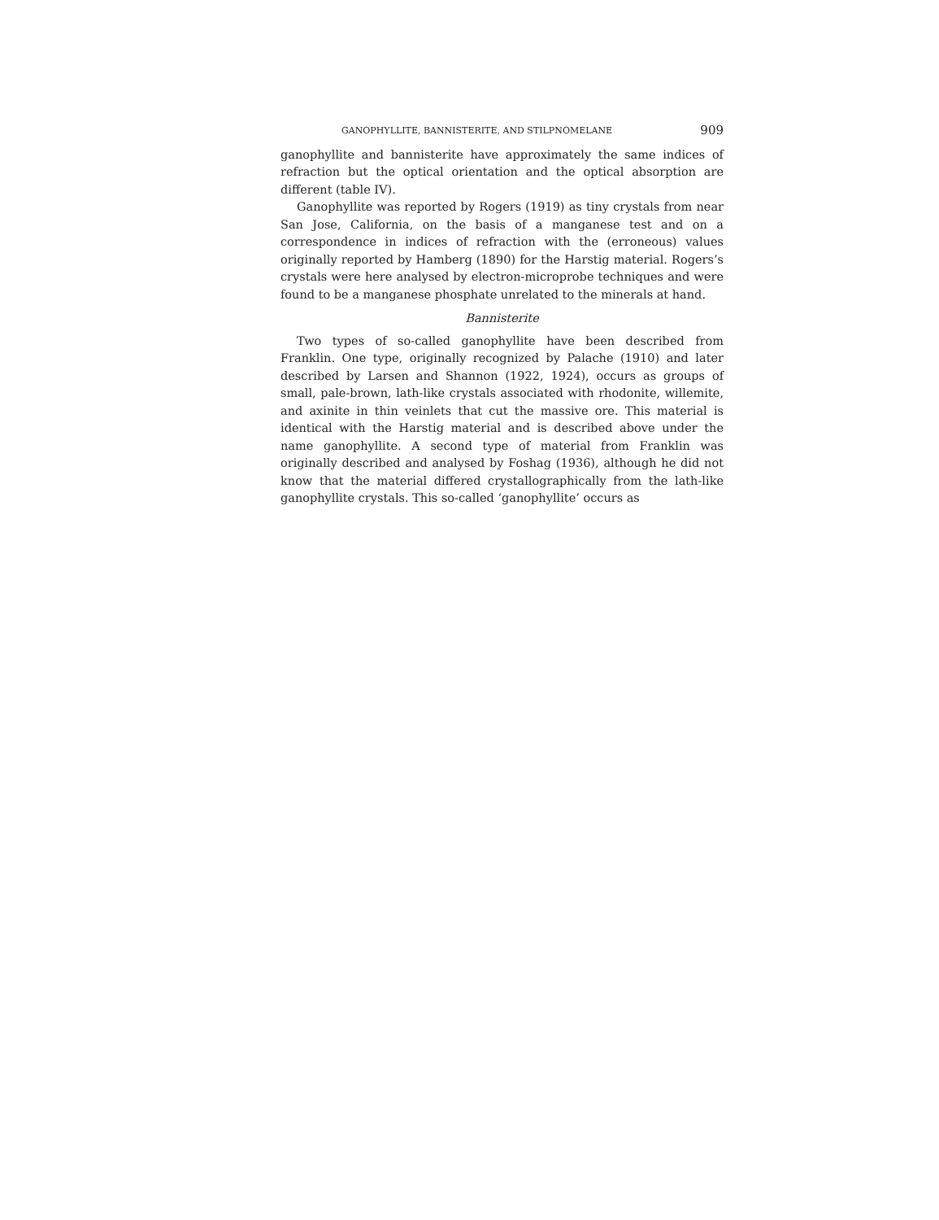GANOPHYLLITE, BANNISTERITE, AND STILPNOMELANE 909
ganophyllite and bannisterite have approximately the same indices of refraction but the optical orientation and the optical absorption are different (table IV).
Ganophyllite was reported by Rogers (1919) as tiny crystals from near San Jose, California, on the basis of a manganese test and on a correspondence in indices of refraction with the (erroneous) values originally reported by Hamberg (1890) for the Harstig material. Rogers’s crystals were here analysed by electron-microprobe techniques and were found to be a manganese phosphate unrelated to the minerals at hand.
Bannisterite
Two types of so-called ganophyllite have been described from Franklin. One type, originally recognized by Palache (1910) and later described by Larsen and Shannon (1922, 1924), occurs as groups of small, pale-brown, lath-like crystals associated with rhodonite, willemite, and axinite in thin veinlets that cut the massive ore. This material is identical with the Harstig material and is described above under the name ganophyllite. A second type of material from Franklin was originally described and analysed by Foshag (1936), although he did not know that the material differed crystallographically from the lath-like ganophyllite crystals. This so-called ‘ganophyllite’ occurs as